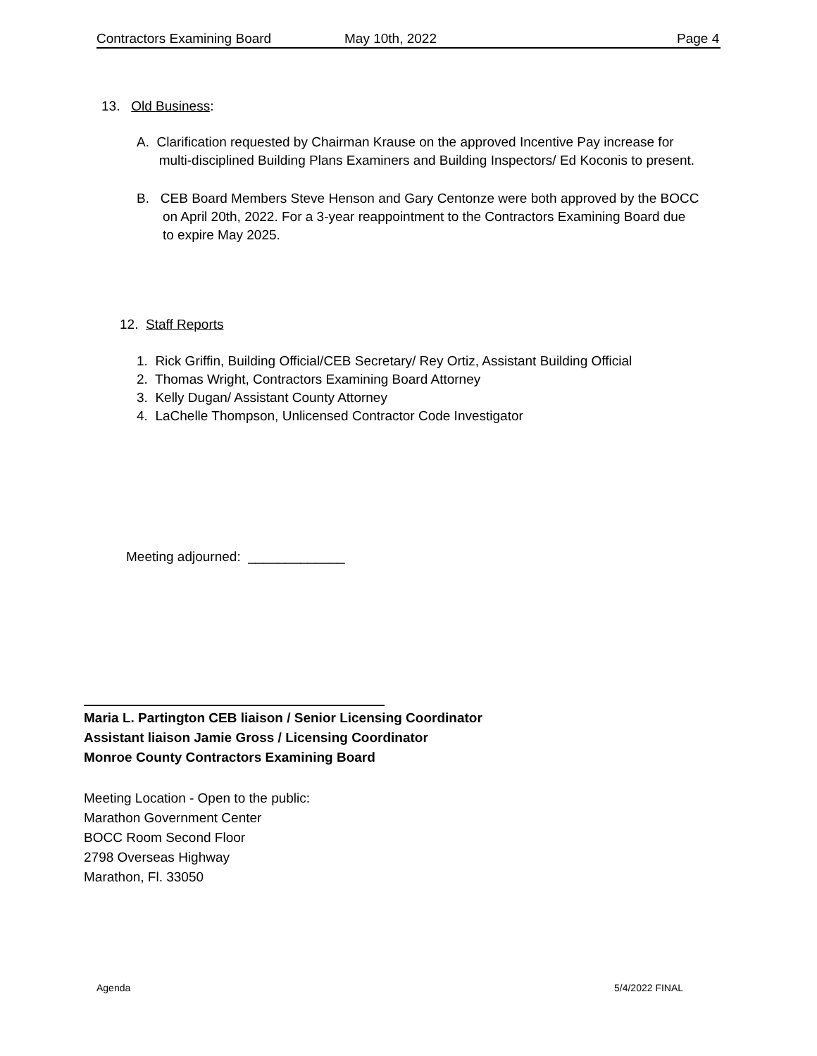Contractors Examining Board May 10th, 2022 Page 4
13. Old Business:
A. Clarification requested by Chairman Krause on the approved Incentive Pay increase for
multi-disciplined Building Plans Examiners and Building Inspectors/ Ed Koconis to present.
B. CEB Board Members Steve Henson and Gary Centonze were both approved by the BOCC
on April 20th, 2022. For a 3-year reappointment to the Contractors Examining Board due
to expire May 2025.
12. Staff Reports
1. Rick Griffin, Building Official/CEB Secretary/ Rey Ortiz, Assistant Building Official
2. Thomas Wright, Contractors Examining Board Attorney
3. Kelly Dugan/ Assistant County Attorney
4. LaChelle Thompson, Unlicensed Contractor Code Investigator
Meeting adjourned: _____________
Maria L. Partington CEB liaison / Senior Licensing Coordinator
Assistant liaison Jamie Gross / Licensing Coordinator
Monroe County Contractors Examining Board
Meeting Location - Open to the public:
Marathon Government Center
BOCC Room Second Floor
2798 Overseas Highway
Marathon, Fl. 33050
Agenda 5/4/2022 FINAL